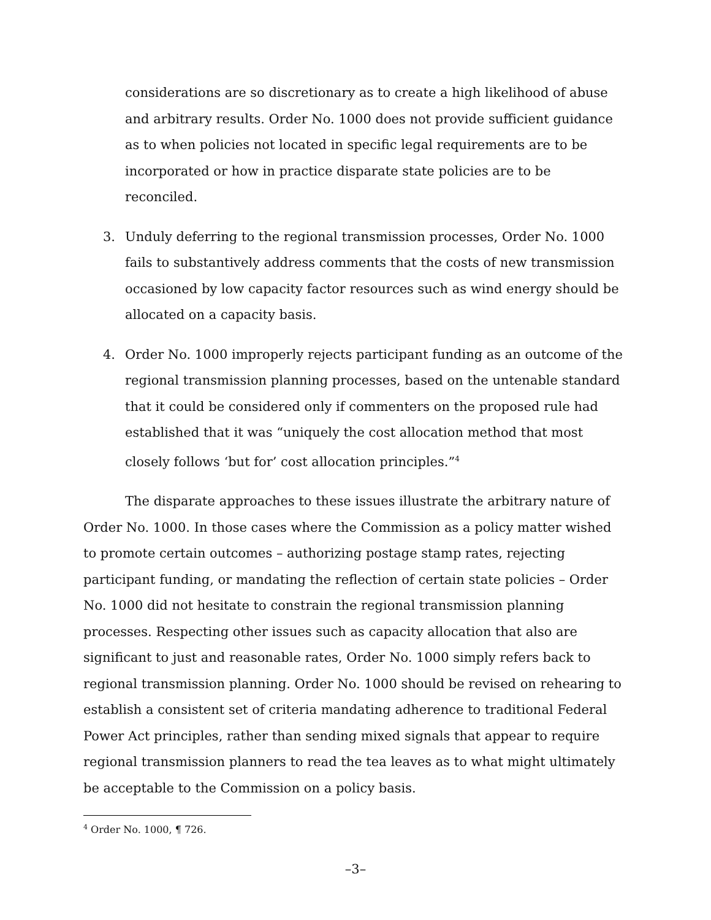considerations are so discretionary as to create a high likelihood of abuse and arbitrary results. Order No. 1000 does not provide sufficient guidance as to when policies not located in specific legal requirements are to be incorporated or how in practice disparate state policies are to be reconciled.
3. Unduly deferring to the regional transmission processes, Order No. 1000 fails to substantively address comments that the costs of new transmission occasioned by low capacity factor resources such as wind energy should be allocated on a capacity basis.
4. Order No. 1000 improperly rejects participant funding as an outcome of the regional transmission planning processes, based on the untenable standard that it could be considered only if commenters on the proposed rule had established that it was “uniquely the cost allocation method that most closely follows ‘but for’ cost allocation principles.”<sup>4</sup>
The disparate approaches to these issues illustrate the arbitrary nature of Order No. 1000. In those cases where the Commission as a policy matter wished to promote certain outcomes – authorizing postage stamp rates, rejecting participant funding, or mandating the reflection of certain state policies – Order No. 1000 did not hesitate to constrain the regional transmission planning processes. Respecting other issues such as capacity allocation that also are significant to just and reasonable rates, Order No. 1000 simply refers back to regional transmission planning. Order No. 1000 should be revised on rehearing to establish a consistent set of criteria mandating adherence to traditional Federal Power Act principles, rather than sending mixed signals that appear to require regional transmission planners to read the tea leaves as to what might ultimately be acceptable to the Commission on a policy basis.
<sup>4</sup> Order No. 1000, ¶ 726.
–3–